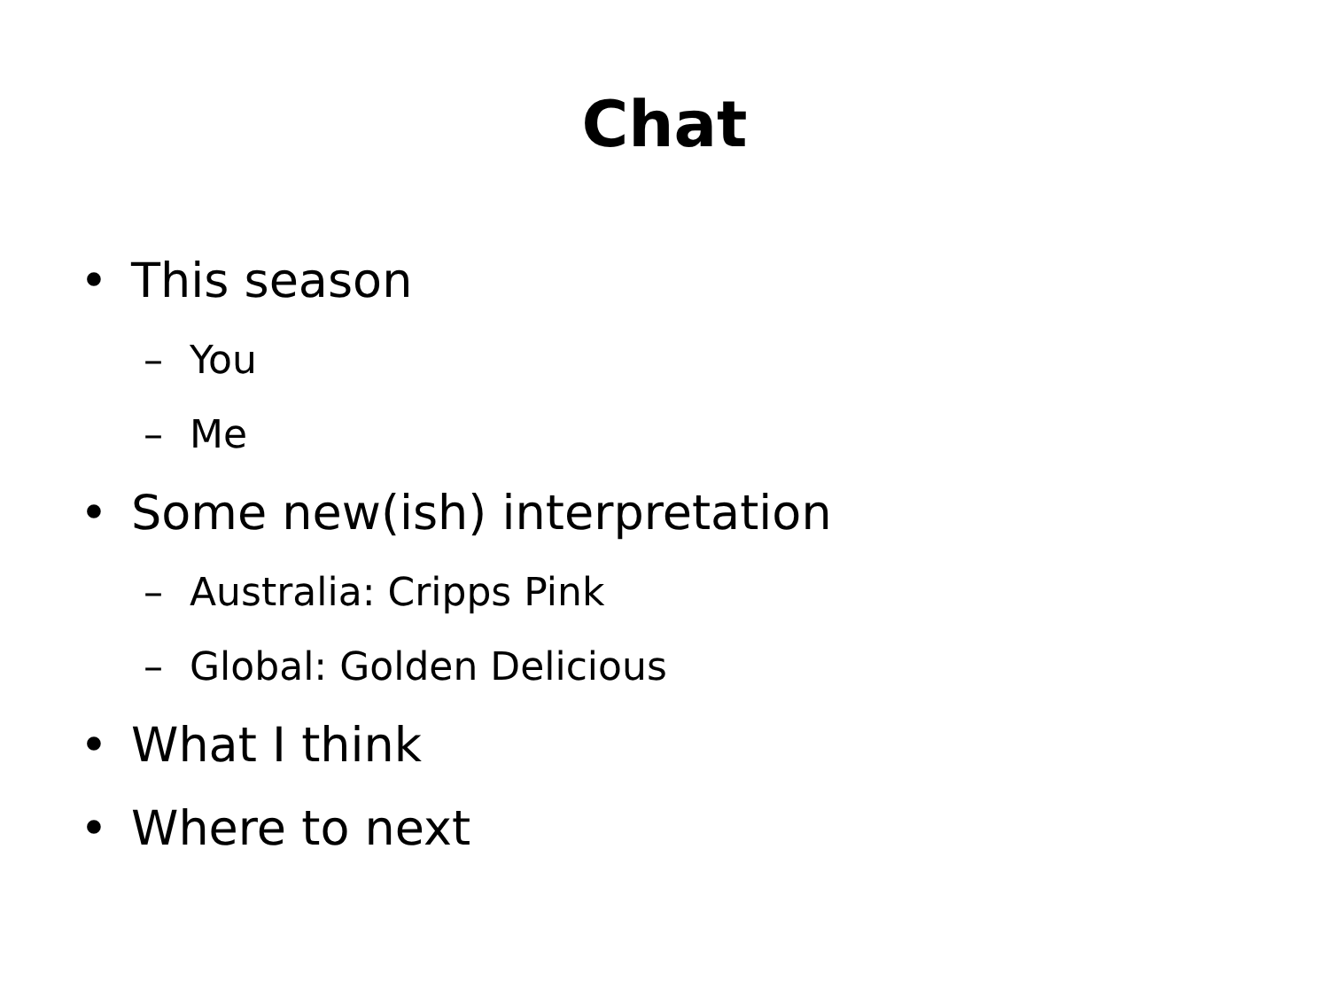Chat
• This season
– You
– Me
• Some new(ish) interpretation
– Australia: Cripps Pink
– Global: Golden Delicious
• What I think
• Where to next